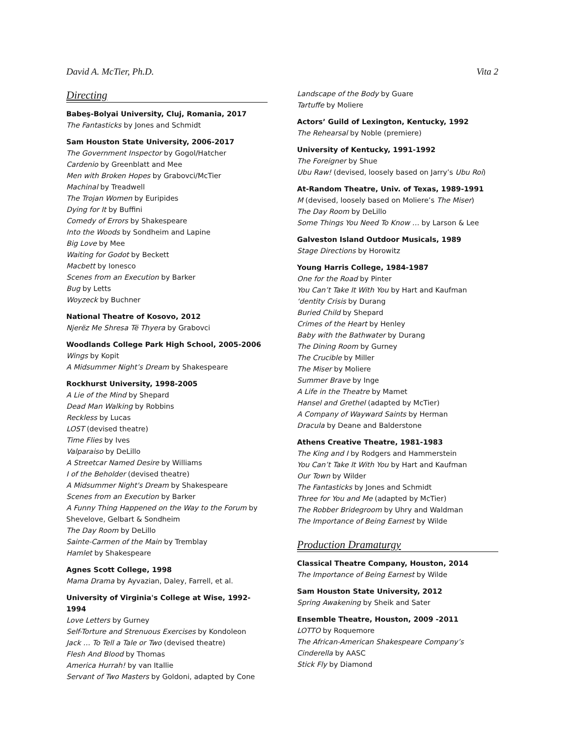David A. McTier, Ph.D. Vita 2
Directing
Babeş-Bolyai University, Cluj, Romania, 2017
The Fantasticks by Jones and Schmidt
Sam Houston State University, 2006-2017
The Government Inspector by Gogol/Hatcher
Cardenio by Greenblatt and Mee
Men with Broken Hopes by Grabovci/McTier
Machinal by Treadwell
The Trojan Women by Euripides
Dying for It by Buffini
Comedy of Errors by Shakespeare
Into the Woods by Sondheim and Lapine
Big Love by Mee
Waiting for Godot by Beckett
Macbett by Ionesco
Scenes from an Execution by Barker
Bug by Letts
Woyzeck by Buchner
National Theatre of Kosovo, 2012
Njerëz Me Shresa Të Thyera by Grabovci
Woodlands College Park High School, 2005-2006
Wings by Kopit
A Midsummer Night’s Dream by Shakespeare
Rockhurst University, 1998-2005
A Lie of the Mind by Shepard
Dead Man Walking by Robbins
Reckless by Lucas
LOST (devised theatre)
Time Flies by Ives
Valparaiso by DeLillo
A Streetcar Named Desire by Williams
I of the Beholder (devised theatre)
A Midsummer Night's Dream by Shakespeare
Scenes from an Execution by Barker
A Funny Thing Happened on the Way to the Forum by Shevelove, Gelbart & Sondheim
The Day Room by DeLillo
Sainte-Carmen of the Main by Tremblay
Hamlet by Shakespeare
Agnes Scott College, 1998
Mama Drama by Ayvazian, Daley, Farrell, et al.
University of Virginia's College at Wise, 1992-1994
Love Letters by Gurney
Self-Torture and Strenuous Exercises by Kondoleon
Jack … To Tell a Tale or Two (devised theatre)
Flesh And Blood by Thomas
America Hurrah! by van Itallie
Servant of Two Masters by Goldoni, adapted by Cone
Landscape of the Body by Guare
Tartuffe by Moliere
Actors’ Guild of Lexington, Kentucky, 1992
The Rehearsal by Noble (premiere)
University of Kentucky, 1991-1992
The Foreigner by Shue
Ubu Raw! (devised, loosely based on Jarry’s Ubu Roi)
At-Random Theatre, Univ. of Texas, 1989-1991
M (devised, loosely based on Moliere’s The Miser)
The Day Room by DeLillo
Some Things You Need To Know … by Larson & Lee
Galveston Island Outdoor Musicals, 1989
Stage Directions by Horowitz
Young Harris College, 1984-1987
One for the Road by Pinter
You Can’t Take It With You by Hart and Kaufman
‘dentity Crisis by Durang
Buried Child by Shepard
Crimes of the Heart by Henley
Baby with the Bathwater by Durang
The Dining Room by Gurney
The Crucible by Miller
The Miser by Moliere
Summer Brave by Inge
A Life in the Theatre by Mamet
Hansel and Grethel (adapted by McTier)
A Company of Wayward Saints by Herman
Dracula by Deane and Balderstone
Athens Creative Theatre, 1981-1983
The King and I by Rodgers and Hammerstein
You Can’t Take It With You by Hart and Kaufman
Our Town by Wilder
The Fantasticks by Jones and Schmidt
Three for You and Me (adapted by McTier)
The Robber Bridegroom by Uhry and Waldman
The Importance of Being Earnest by Wilde
Production Dramaturgy
Classical Theatre Company, Houston, 2014
The Importance of Being Earnest by Wilde
Sam Houston State University, 2012
Spring Awakening by Sheik and Sater
Ensemble Theatre, Houston, 2009 -2011
LOTTO by Roquemore
The African-American Shakespeare Company’s Cinderella by AASC
Stick Fly by Diamond